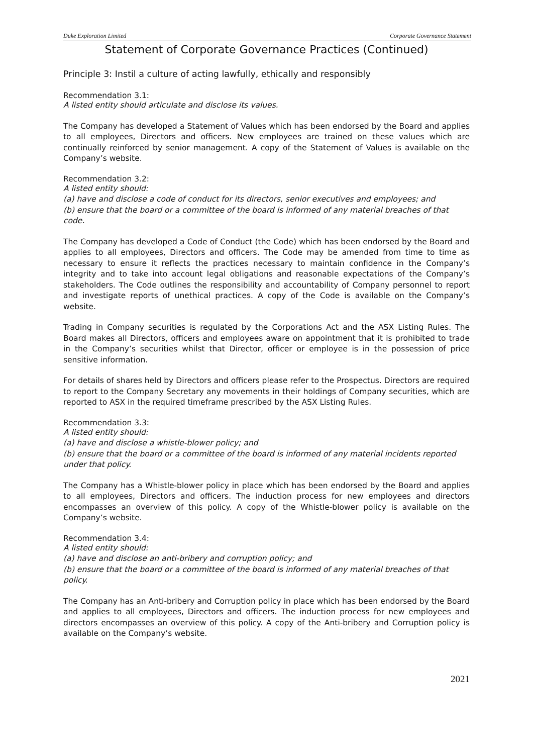Duke Exploration Limited Corporate Governance Statement
Statement of Corporate Governance Practices (Continued)
Principle 3: Instil a culture of acting lawfully, ethically and responsibly
Recommendation 3.1:
A listed entity should articulate and disclose its values.
The Company has developed a Statement of Values which has been endorsed by the Board and applies to all employees, Directors and officers. New employees are trained on these values which are continually reinforced by senior management. A copy of the Statement of Values is available on the Company’s website.
Recommendation 3.2:
A listed entity should:
(a) have and disclose a code of conduct for its directors, senior executives and employees; and
(b) ensure that the board or a committee of the board is informed of any material breaches of that code.
The Company has developed a Code of Conduct (the Code) which has been endorsed by the Board and applies to all employees, Directors and officers. The Code may be amended from time to time as necessary to ensure it reflects the practices necessary to maintain confidence in the Company’s integrity and to take into account legal obligations and reasonable expectations of the Company’s stakeholders. The Code outlines the responsibility and accountability of Company personnel to report and investigate reports of unethical practices. A copy of the Code is available on the Company’s website.
Trading in Company securities is regulated by the Corporations Act and the ASX Listing Rules. The Board makes all Directors, officers and employees aware on appointment that it is prohibited to trade in the Company’s securities whilst that Director, officer or employee is in the possession of price sensitive information.
For details of shares held by Directors and officers please refer to the Prospectus. Directors are required to report to the Company Secretary any movements in their holdings of Company securities, which are reported to ASX in the required timeframe prescribed by the ASX Listing Rules.
Recommendation 3.3:
A listed entity should:
(a) have and disclose a whistle-blower policy; and
(b) ensure that the board or a committee of the board is informed of any material incidents reported under that policy.
The Company has a Whistle-blower policy in place which has been endorsed by the Board and applies to all employees, Directors and officers. The induction process for new employees and directors encompasses an overview of this policy. A copy of the Whistle-blower policy is available on the Company’s website.
Recommendation 3.4:
A listed entity should:
(a) have and disclose an anti-bribery and corruption policy; and
(b) ensure that the board or a committee of the board is informed of any material breaches of that policy.
The Company has an Anti-bribery and Corruption policy in place which has been endorsed by the Board and applies to all employees, Directors and officers. The induction process for new employees and directors encompasses an overview of this policy. A copy of the Anti-bribery and Corruption policy is available on the Company’s website.
2021